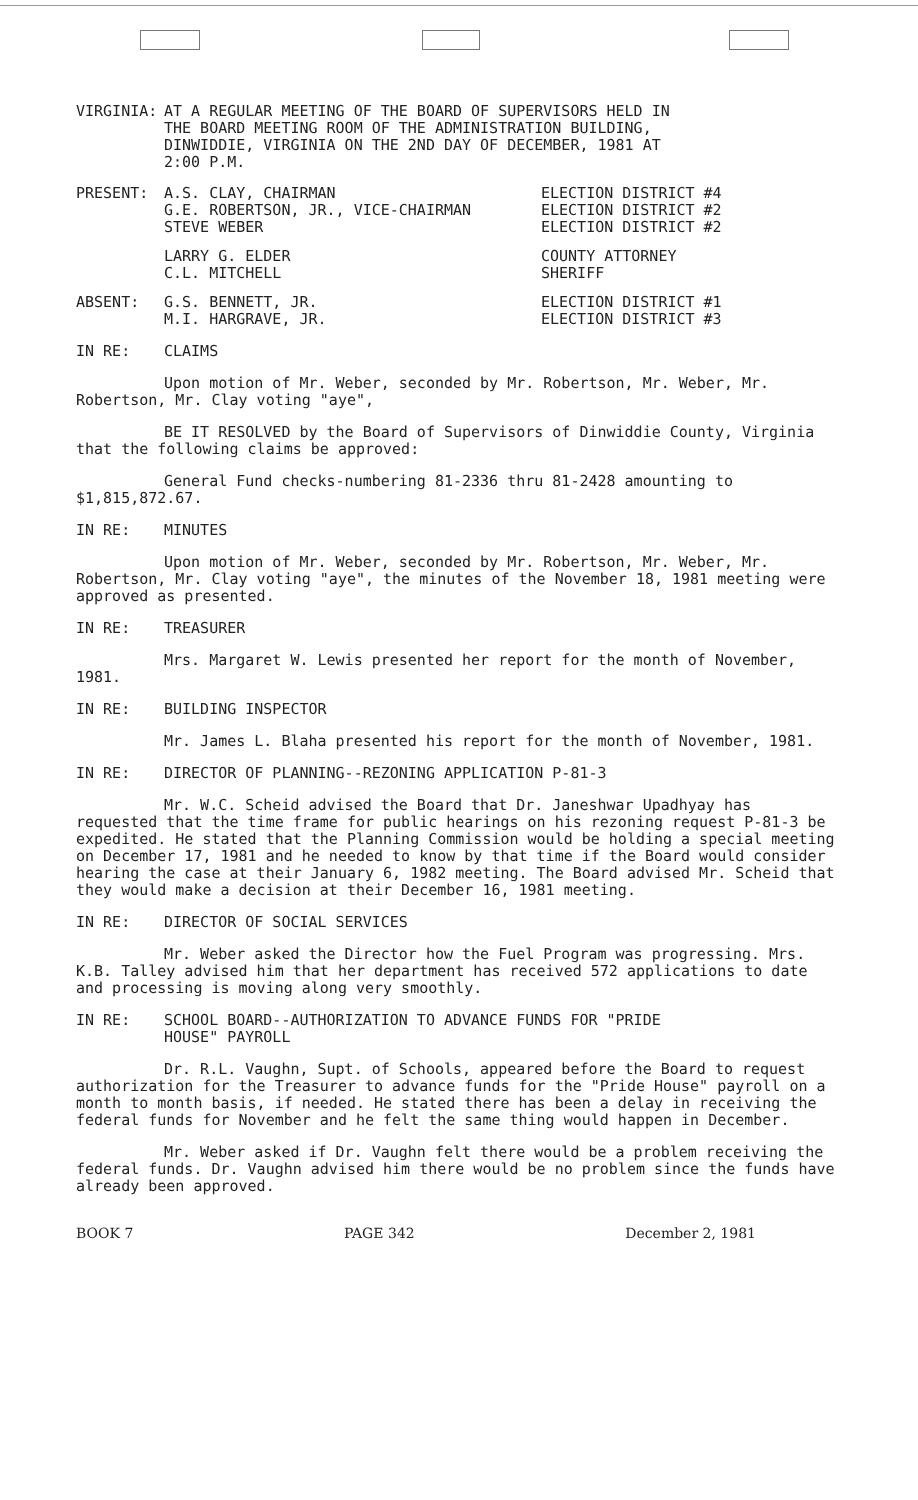VIRGINIA: AT A REGULAR MEETING OF THE BOARD OF SUPERVISORS HELD IN
THE BOARD MEETING ROOM OF THE ADMINISTRATION BUILDING,
DINWIDDIE, VIRGINIA ON THE 2ND DAY OF DECEMBER, 1981 AT
2:00 P.M.
PRESENT: A.S. CLAY, CHAIRMAN
G.E. ROBERTSON, JR., VICE-CHAIRMAN
STEVE WEBER
ELECTION DISTRICT #4
ELECTION DISTRICT #2
ELECTION DISTRICT #2
LARRY G. ELDER
C.L. MITCHELL
COUNTY ATTORNEY
SHERIFF
ABSENT: G.S. BENNETT, JR.
M.I. HARGRAVE, JR.
ELECTION DISTRICT #1
ELECTION DISTRICT #3
IN RE: CLAIMS
Upon motion of Mr. Weber, seconded by Mr. Robertson, Mr. Weber, Mr. Robertson, Mr. Clay voting "aye",
BE IT RESOLVED by the Board of Supervisors of Dinwiddie County, Virginia that the following claims be approved:
General Fund checks-numbering 81-2336 thru 81-2428 amounting to $1,815,872.67.
IN RE: MINUTES
Upon motion of Mr. Weber, seconded by Mr. Robertson, Mr. Weber, Mr. Robertson, Mr. Clay voting "aye", the minutes of the November 18, 1981 meeting were approved as presented.
IN RE: TREASURER
Mrs. Margaret W. Lewis presented her report for the month of November, 1981.
IN RE: BUILDING INSPECTOR
Mr. James L. Blaha presented his report for the month of November, 1981.
IN RE: DIRECTOR OF PLANNING--REZONING APPLICATION P-81-3
Mr. W.C. Scheid advised the Board that Dr. Janeshwar Upadhyay has requested that the time frame for public hearings on his rezoning request P-81-3 be expedited. He stated that the Planning Commission would be holding a special meeting on December 17, 1981 and he needed to know by that time if the Board would consider hearing the case at their January 6, 1982 meeting. The Board advised Mr. Scheid that they would make a decision at their December 16, 1981 meeting.
IN RE: DIRECTOR OF SOCIAL SERVICES
Mr. Weber asked the Director how the Fuel Program was progressing. Mrs. K.B. Talley advised him that her department has received 572 applications to date and processing is moving along very smoothly.
IN RE: SCHOOL BOARD--AUTHORIZATION TO ADVANCE FUNDS FOR "PRIDE
HOUSE" PAYROLL
Dr. R.L. Vaughn, Supt. of Schools, appeared before the Board to request authorization for the Treasurer to advance funds for the "Pride House" payroll on a month to month basis, if needed. He stated there has been a delay in receiving the federal funds for November and he felt the same thing would happen in December.
Mr. Weber asked if Dr. Vaughn felt there would be a problem receiving the federal funds. Dr. Vaughn advised him there would be no problem since the funds have already been approved.
BOOK 7 PAGE 342 December 2, 1981